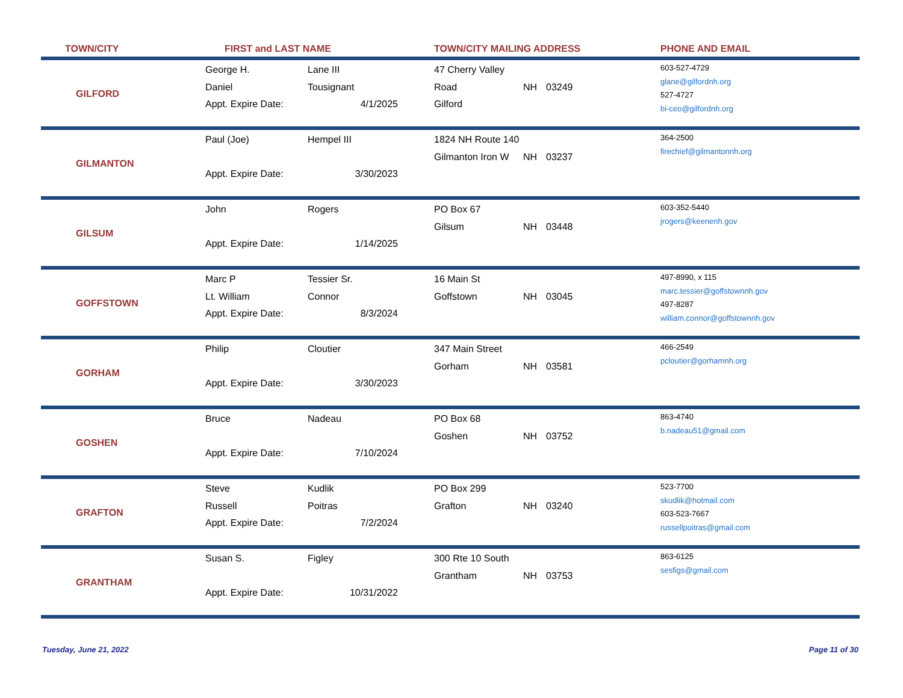| TOWN/CITY | FIRST and LAST NAME | | TOWN/CITY MAILING ADDRESS | | | PHONE AND EMAIL |
| --- | --- | --- | --- | --- | --- | --- |
| GILFORD | George H. Daniel Appt. Expire Date: | Lane III Tousignant 4/1/2025 | 47 Cherry Valley Road Gilford | NH | 03249 | 603-527-4729 glane@gilfordnh.org 527-4727 bi-ceo@gilfordnh.org |
| GILMANTON | Paul (Joe) Appt. Expire Date: | Hempel III 3/30/2023 | 1824 NH Route 140 Gilmanton Iron W | NH | 03237 | 364-2500 firechief@gilmantonnh.org |
| GILSUM | John Appt. Expire Date: | Rogers 1/14/2025 | PO Box 67 Gilsum | NH | 03448 | 603-352-5440 jrogers@keenenh.gov |
| GOFFSTOWN | Marc P Lt. William Appt. Expire Date: | Tessier Sr. Connor 8/3/2024 | 16 Main St Goffstown | NH | 03045 | 497-8990, x 115 marc.tessier@goffstownnh.gov 497-8287 william.connor@goffstownnh.gov |
| GORHAM | Philip Appt. Expire Date: | Cloutier 3/30/2023 | 347 Main Street Gorham | NH | 03581 | 466-2549 pcloutier@gorhamnh.org |
| GOSHEN | Bruce Appt. Expire Date: | Nadeau 7/10/2024 | PO Box 68 Goshen | NH | 03752 | 863-4740 b.nadeau51@gmail.com |
| GRAFTON | Steve Russell Appt. Expire Date: | Kudlik Poitras 7/2/2024 | PO Box 299 Grafton | NH | 03240 | 523-7700 skudlik@hotmail.com 603-523-7667 russellpoitras@gmail.com |
| GRANTHAM | Susan S. Appt. Expire Date: | Figley 10/31/2022 | 300 Rte 10 South Grantham | NH | 03753 | 863-6125 sesfigs@gmail.com |
Tuesday, June 21, 2022 Page 11 of 30